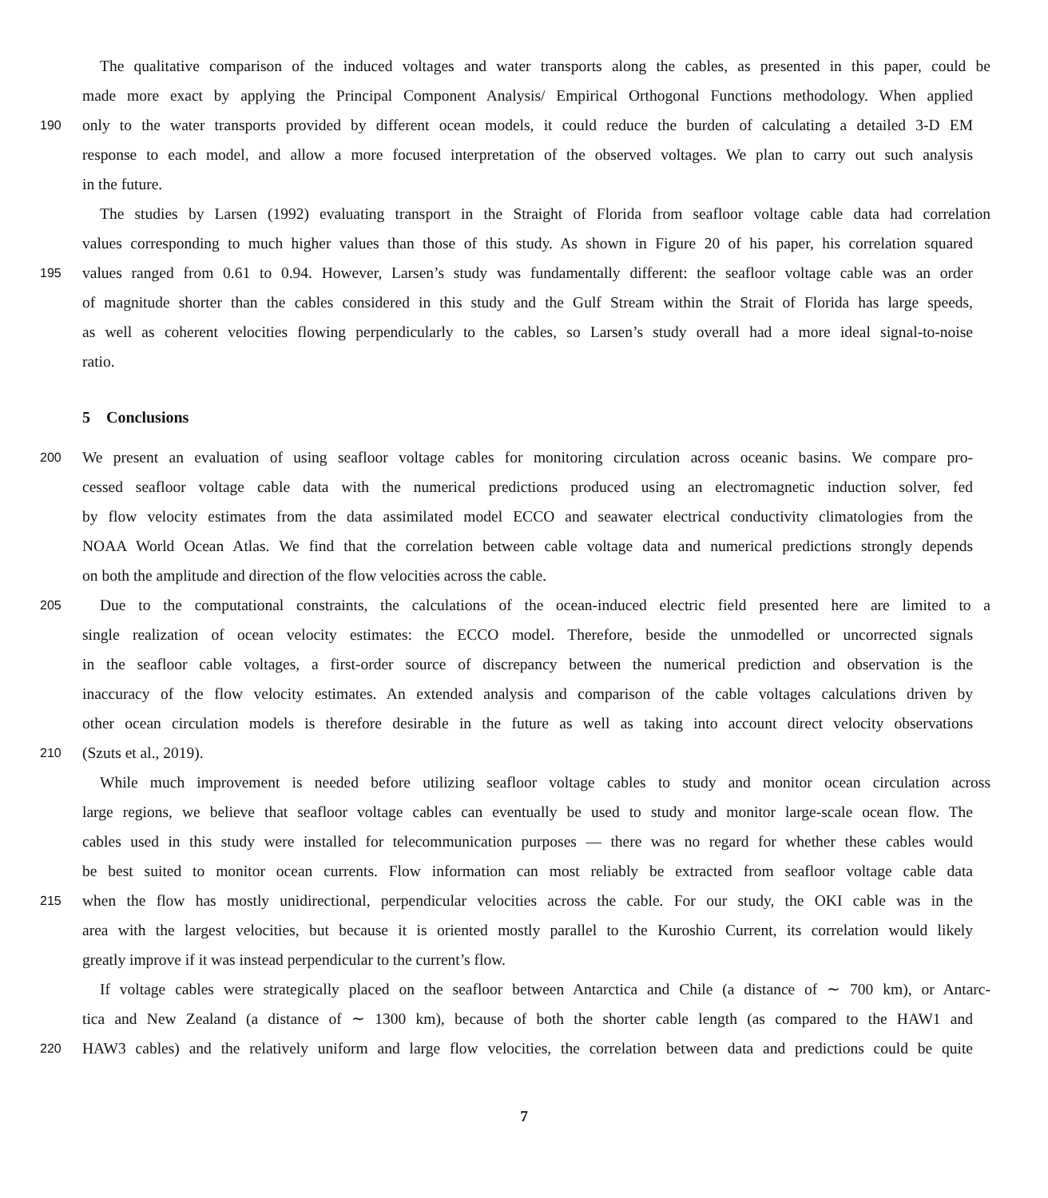The qualitative comparison of the induced voltages and water transports along the cables, as presented in this paper, could be
made more exact by applying the Principal Component Analysis/ Empirical Orthogonal Functions methodology. When applied
190 only to the water transports provided by different ocean models, it could reduce the burden of calculating a detailed 3-D EM
response to each model, and allow a more focused interpretation of the observed voltages. We plan to carry out such analysis
in the future.
The studies by Larsen (1992) evaluating transport in the Straight of Florida from seafloor voltage cable data had correlation
values corresponding to much higher values than those of this study. As shown in Figure 20 of his paper, his correlation squared
195 values ranged from 0.61 to 0.94. However, Larsen’s study was fundamentally different: the seafloor voltage cable was an order
of magnitude shorter than the cables considered in this study and the Gulf Stream within the Strait of Florida has large speeds,
as well as coherent velocities flowing perpendicularly to the cables, so Larsen’s study overall had a more ideal signal-to-noise
ratio.
5 Conclusions
200 We present an evaluation of using seafloor voltage cables for monitoring circulation across oceanic basins. We compare pro-
cessed seafloor voltage cable data with the numerical predictions produced using an electromagnetic induction solver, fed
by flow velocity estimates from the data assimilated model ECCO and seawater electrical conductivity climatologies from the
NOAA World Ocean Atlas. We find that the correlation between cable voltage data and numerical predictions strongly depends
on both the amplitude and direction of the flow velocities across the cable.
205 Due to the computational constraints, the calculations of the ocean-induced electric field presented here are limited to a
single realization of ocean velocity estimates: the ECCO model. Therefore, beside the unmodelled or uncorrected signals
in the seafloor cable voltages, a first-order source of discrepancy between the numerical prediction and observation is the
inaccuracy of the flow velocity estimates. An extended analysis and comparison of the cable voltages calculations driven by
other ocean circulation models is therefore desirable in the future as well as taking into account direct velocity observations
210 (Szuts et al., 2019).
While much improvement is needed before utilizing seafloor voltage cables to study and monitor ocean circulation across
large regions, we believe that seafloor voltage cables can eventually be used to study and monitor large-scale ocean flow. The
cables used in this study were installed for telecommunication purposes — there was no regard for whether these cables would
be best suited to monitor ocean currents. Flow information can most reliably be extracted from seafloor voltage cable data
215 when the flow has mostly unidirectional, perpendicular velocities across the cable. For our study, the OKI cable was in the
area with the largest velocities, but because it is oriented mostly parallel to the Kuroshio Current, its correlation would likely
greatly improve if it was instead perpendicular to the current’s flow.
If voltage cables were strategically placed on the seafloor between Antarctica and Chile (a distance of ∼ 700 km), or Antarc-
tica and New Zealand (a distance of ∼ 1300 km), because of both the shorter cable length (as compared to the HAW1 and
220 HAW3 cables) and the relatively uniform and large flow velocities, the correlation between data and predictions could be quite
7